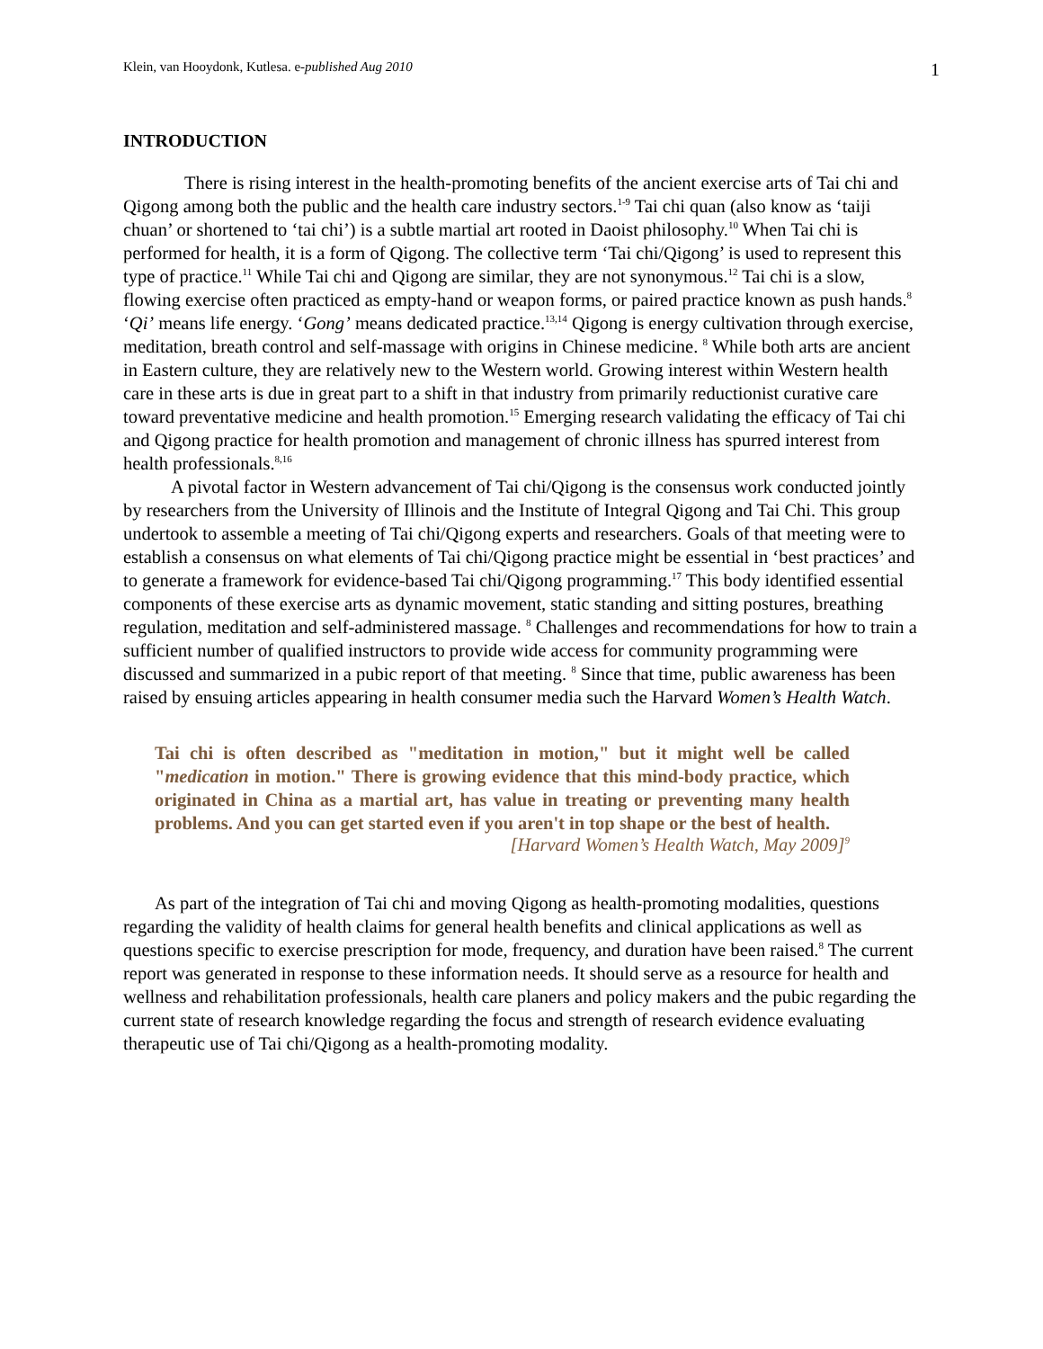Klein, van Hooydonk, Kutlesa. e-published Aug 2010 1
INTRODUCTION
There is rising interest in the health-promoting benefits of the ancient exercise arts of Tai chi and Qigong among both the public and the health care industry sectors.<sup>1-9</sup> Tai chi quan (also know as ‘taiji chuan’ or shortened to ‘tai chi’) is a subtle martial art rooted in Daoist philosophy.<sup>10</sup> When Tai chi is performed for health, it is a form of Qigong. The collective term ‘Tai chi/Qigong’ is used to represent this type of practice.<sup>11</sup> While Tai chi and Qigong are similar, they are not synonymous.<sup>12</sup> Tai chi is a slow, flowing exercise often practiced as empty-hand or weapon forms, or paired practice known as push hands.<sup>8</sup> ‘Qi’ means life energy. ‘Gong’ means dedicated practice.<sup>13,14</sup> Qigong is energy cultivation through exercise, meditation, breath control and self-massage with origins in Chinese medicine. <sup>8</sup> While both arts are ancient in Eastern culture, they are relatively new to the Western world. Growing interest within Western health care in these arts is due in great part to a shift in that industry from primarily reductionist curative care toward preventative medicine and health promotion.<sup>15</sup> Emerging research validating the efficacy of Tai chi and Qigong practice for health promotion and management of chronic illness has spurred interest from health professionals.<sup>8,16</sup>
A pivotal factor in Western advancement of Tai chi/Qigong is the consensus work conducted jointly by researchers from the University of Illinois and the Institute of Integral Qigong and Tai Chi. This group undertook to assemble a meeting of Tai chi/Qigong experts and researchers. Goals of that meeting were to establish a consensus on what elements of Tai chi/Qigong practice might be essential in ‘best practices’ and to generate a framework for evidence-based Tai chi/Qigong programming.<sup>17</sup> This body identified essential components of these exercise arts as dynamic movement, static standing and sitting postures, breathing regulation, meditation and self-administered massage. <sup>8</sup> Challenges and recommendations for how to train a sufficient number of qualified instructors to provide wide access for community programming were discussed and summarized in a pubic report of that meeting. <sup>8</sup> Since that time, public awareness has been raised by ensuing articles appearing in health consumer media such the Harvard Women’s Health Watch.
Tai chi is often described as "meditation in motion," but it might well be called "medication in motion." There is growing evidence that this mind-body practice, which originated in China as a martial art, has value in treating or preventing many health problems. And you can get started even if you aren't in top shape or the best of health.
[Harvard Women’s Health Watch, May 2009]<sup>9</sup>
As part of the integration of Tai chi and moving Qigong as health-promoting modalities, questions regarding the validity of health claims for general health benefits and clinical applications as well as questions specific to exercise prescription for mode, frequency, and duration have been raised.<sup>8</sup> The current report was generated in response to these information needs. It should serve as a resource for health and wellness and rehabilitation professionals, health care planers and policy makers and the pubic regarding the current state of research knowledge regarding the focus and strength of research evidence evaluating therapeutic use of Tai chi/Qigong as a health-promoting modality.